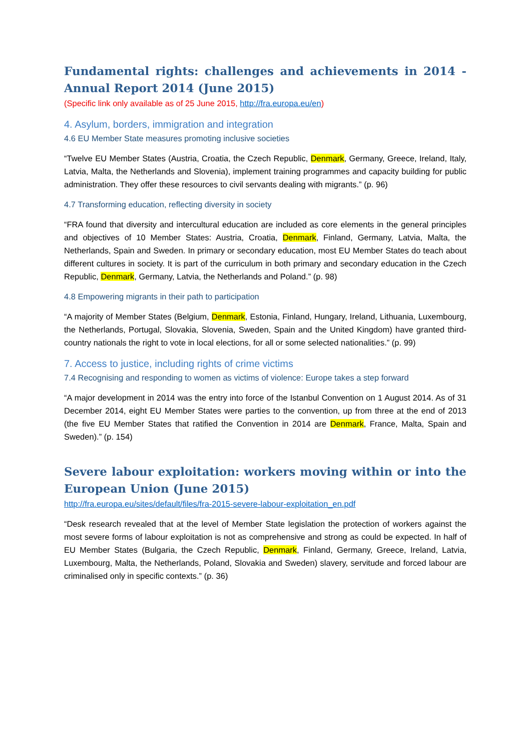Fundamental rights: challenges and achievements in 2014 - Annual Report 2014 (June 2015)
(Specific link only available as of 25 June 2015, http://fra.europa.eu/en)
4. Asylum, borders, immigration and integration
4.6 EU Member State measures promoting inclusive societies
“Twelve EU Member States (Austria, Croatia, the Czech Republic, Denmark, Germany, Greece, Ireland, Italy, Latvia, Malta, the Netherlands and Slovenia), implement training programmes and capacity building for public administration. They offer these resources to civil servants dealing with migrants.” (p. 96)
4.7 Transforming education, reflecting diversity in society
“FRA found that diversity and intercultural education are included as core elements in the general principles and objectives of 10 Member States: Austria, Croatia, Denmark, Finland, Germany, Latvia, Malta, the Netherlands, Spain and Sweden. In primary or secondary education, most EU Member States do teach about different cultures in society. It is part of the curriculum in both primary and secondary education in the Czech Republic, Denmark, Germany, Latvia, the Netherlands and Poland.” (p. 98)
4.8 Empowering migrants in their path to participation
“A majority of Member States (Belgium, Denmark, Estonia, Finland, Hungary, Ireland, Lithuania, Luxembourg, the Netherlands, Portugal, Slovakia, Slovenia, Sweden, Spain and the United Kingdom) have granted third-country nationals the right to vote in local elections, for all or some selected nationalities.” (p. 99)
7. Access to justice, including rights of crime victims
7.4 Recognising and responding to women as victims of violence: Europe takes a step forward
“A major development in 2014 was the entry into force of the Istanbul Convention on 1 August 2014. As of 31 December 2014, eight EU Member States were parties to the convention, up from three at the end of 2013 (the five EU Member States that ratified the Convention in 2014 are Denmark, France, Malta, Spain and Sweden).” (p. 154)
Severe labour exploitation: workers moving within or into the European Union (June 2015)
http://fra.europa.eu/sites/default/files/fra-2015-severe-labour-exploitation_en.pdf
“Desk research revealed that at the level of Member State legislation the protection of workers against the most severe forms of labour exploitation is not as comprehensive and strong as could be expected. In half of EU Member States (Bulgaria, the Czech Republic, Denmark, Finland, Germany, Greece, Ireland, Latvia, Luxembourg, Malta, the Netherlands, Poland, Slovakia and Sweden) slavery, servitude and forced labour are criminalised only in specific contexts.” (p. 36)